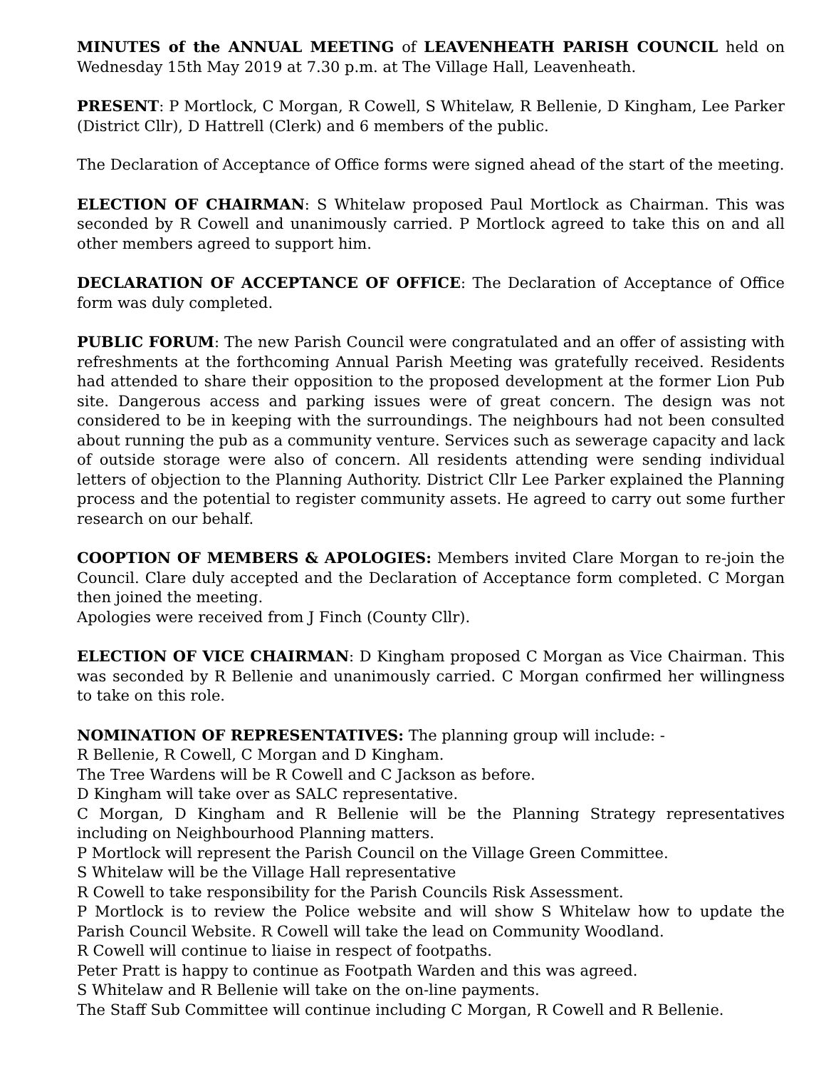MINUTES of the ANNUAL MEETING of LEAVENHEATH PARISH COUNCIL held on Wednesday 15th May 2019 at 7.30 p.m. at The Village Hall, Leavenheath.
PRESENT: P Mortlock, C Morgan, R Cowell, S Whitelaw, R Bellenie, D Kingham, Lee Parker (District Cllr), D Hattrell (Clerk) and 6 members of the public.
The Declaration of Acceptance of Office forms were signed ahead of the start of the meeting.
ELECTION OF CHAIRMAN: S Whitelaw proposed Paul Mortlock as Chairman. This was seconded by R Cowell and unanimously carried. P Mortlock agreed to take this on and all other members agreed to support him.
DECLARATION OF ACCEPTANCE OF OFFICE: The Declaration of Acceptance of Office form was duly completed.
PUBLIC FORUM: The new Parish Council were congratulated and an offer of assisting with refreshments at the forthcoming Annual Parish Meeting was gratefully received. Residents had attended to share their opposition to the proposed development at the former Lion Pub site. Dangerous access and parking issues were of great concern. The design was not considered to be in keeping with the surroundings. The neighbours had not been consulted about running the pub as a community venture. Services such as sewerage capacity and lack of outside storage were also of concern. All residents attending were sending individual letters of objection to the Planning Authority. District Cllr Lee Parker explained the Planning process and the potential to register community assets. He agreed to carry out some further research on our behalf.
COOPTION OF MEMBERS & APOLOGIES: Members invited Clare Morgan to re-join the Council. Clare duly accepted and the Declaration of Acceptance form completed. C Morgan then joined the meeting.
Apologies were received from J Finch (County Cllr).
ELECTION OF VICE CHAIRMAN: D Kingham proposed C Morgan as Vice Chairman. This was seconded by R Bellenie and unanimously carried. C Morgan confirmed her willingness to take on this role.
NOMINATION OF REPRESENTATIVES: The planning group will include: -
R Bellenie, R Cowell, C Morgan and D Kingham.
The Tree Wardens will be R Cowell and C Jackson as before.
D Kingham will take over as SALC representative.
C Morgan, D Kingham and R Bellenie will be the Planning Strategy representatives including on Neighbourhood Planning matters.
P Mortlock will represent the Parish Council on the Village Green Committee.
S Whitelaw will be the Village Hall representative
R Cowell to take responsibility for the Parish Councils Risk Assessment.
P Mortlock is to review the Police website and will show S Whitelaw how to update the Parish Council Website. R Cowell will take the lead on Community Woodland.
R Cowell will continue to liaise in respect of footpaths.
Peter Pratt is happy to continue as Footpath Warden and this was agreed.
S Whitelaw and R Bellenie will take on the on-line payments.
The Staff Sub Committee will continue including C Morgan, R Cowell and R Bellenie.